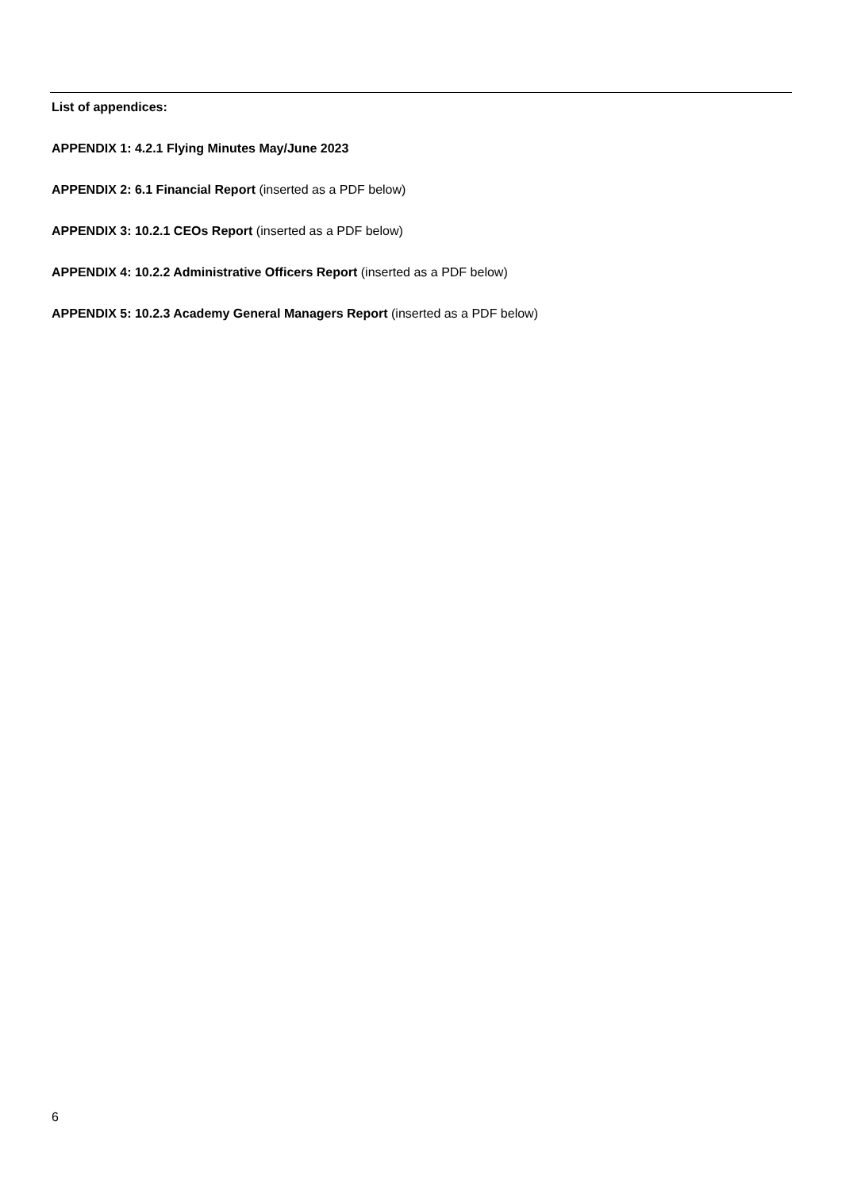List of appendices:
APPENDIX 1: 4.2.1 Flying Minutes May/June 2023
APPENDIX 2: 6.1 Financial Report (inserted as a PDF below)
APPENDIX 3: 10.2.1 CEOs Report (inserted as a PDF below)
APPENDIX 4: 10.2.2 Administrative Officers Report (inserted as a PDF below)
APPENDIX 5: 10.2.3 Academy General Managers Report (inserted as a PDF below)
6